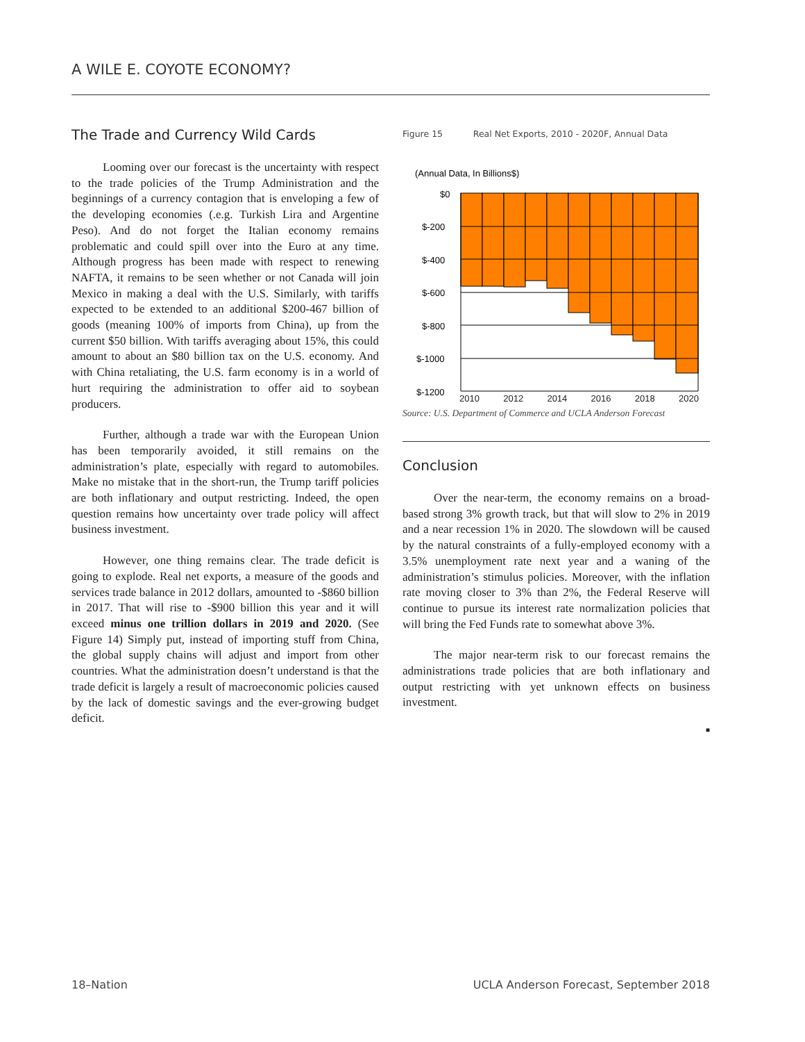A WILE E. COYOTE ECONOMY?
The Trade and Currency Wild Cards
Looming over our forecast is the uncertainty with respect to the trade policies of the Trump Administration and the beginnings of a currency contagion that is enveloping a few of the developing economies (.e.g. Turkish Lira and Argentine Peso). And do not forget the Italian economy remains problematic and could spill over into the Euro at any time. Although progress has been made with respect to renewing NAFTA, it remains to be seen whether or not Canada will join Mexico in making a deal with the U.S. Similarly, with tariffs expected to be extended to an additional $200-467 billion of goods (meaning 100% of imports from China), up from the current $50 billion. With tariffs averaging about 15%, this could amount to about an $80 billion tax on the U.S. economy. And with China retaliating, the U.S. farm economy is in a world of hurt requiring the administration to offer aid to soybean producers.
Further, although a trade war with the European Union has been temporarily avoided, it still remains on the administration’s plate, especially with regard to automobiles. Make no mistake that in the short-run, the Trump tariff policies are both inflationary and output restricting. Indeed, the open question remains how uncertainty over trade policy will affect business investment.
However, one thing remains clear. The trade deficit is going to explode. Real net exports, a measure of the goods and services trade balance in 2012 dollars, amounted to -$860 billion in 2017. That will rise to -$900 billion this year and it will exceed minus one trillion dollars in 2019 and 2020. (See Figure 14) Simply put, instead of importing stuff from China, the global supply chains will adjust and import from other countries. What the administration doesn’t understand is that the trade deficit is largely a result of macroeconomic policies caused by the lack of domestic savings and the ever-growing budget deficit.
Figure 15 Real Net Exports, 2010 - 2020F, Annual Data
(Annual Data, In Billions$)
$0
$-200
$-400
$-600
$-800
$-1000
$-1200
2010 2012 2014 2016 2018 2020
Source: U.S. Department of Commerce and UCLA Anderson Forecast
Conclusion
Over the near-term, the economy remains on a broad-based strong 3% growth track, but that will slow to 2% in 2019 and a near recession 1% in 2020. The slowdown will be caused by the natural constraints of a fully-employed economy with a 3.5% unemployment rate next year and a waning of the administration’s stimulus policies. Moreover, with the inflation rate moving closer to 3% than 2%, the Federal Reserve will continue to pursue its interest rate normalization policies that will bring the Fed Funds rate to somewhat above 3%.
The major near-term risk to our forecast remains the administrations trade policies that are both inflationary and output restricting with yet unknown effects on business investment.
■
18–Nation UCLA Anderson Forecast, September 2018